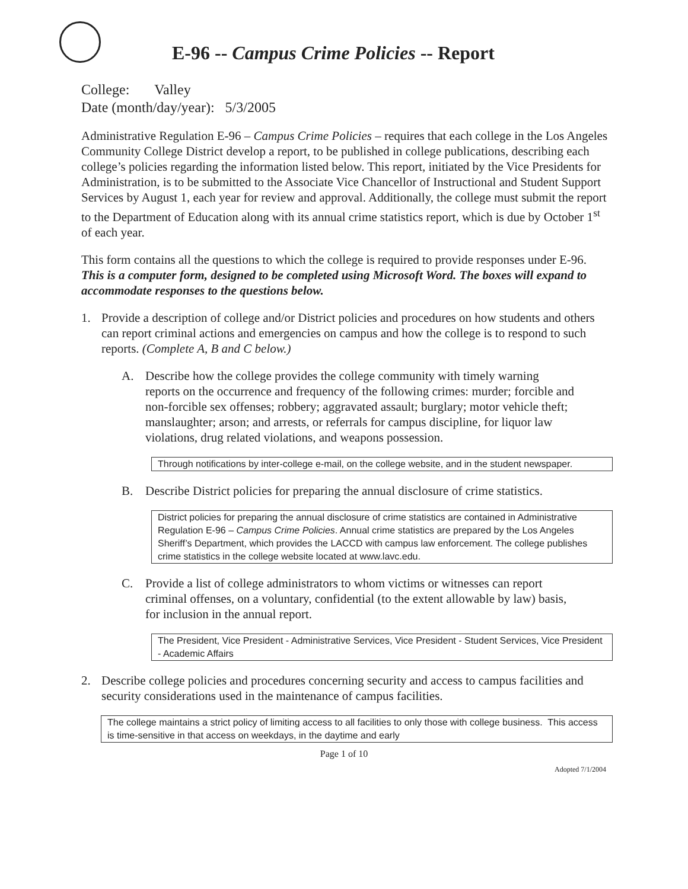E-96 -- Campus Crime Policies -- Report
College: Valley
Date (month/day/year): 5/3/2005
Administrative Regulation E-96 – Campus Crime Policies – requires that each college in the Los Angeles Community College District develop a report, to be published in college publications, describing each college’s policies regarding the information listed below. This report, initiated by the Vice Presidents for Administration, is to be submitted to the Associate Vice Chancellor of Instructional and Student Support Services by August 1, each year for review and approval. Additionally, the college must submit the report to the Department of Education along with its annual crime statistics report, which is due by October 1<sup>st</sup> of each year.
This form contains all the questions to which the college is required to provide responses under E-96. This is a computer form, designed to be completed using Microsoft Word. The boxes will expand to accommodate responses to the questions below.
1. Provide a description of college and/or District policies and procedures on how students and others can report criminal actions and emergencies on campus and how the college is to respond to such reports. (Complete A, B and C below.)
A. Describe how the college provides the college community with timely warning reports on the occurrence and frequency of the following crimes: murder; forcible and non-forcible sex offenses; robbery; aggravated assault; burglary; motor vehicle theft; manslaughter; arson; and arrests, or referrals for campus discipline, for liquor law violations, drug related violations, and weapons possession.
Through notifications by inter-college e-mail, on the college website, and in the student newspaper.
B. Describe District policies for preparing the annual disclosure of crime statistics.
District policies for preparing the annual disclosure of crime statistics are contained in Administrative Regulation E-96 – Campus Crime Policies. Annual crime statistics are prepared by the Los Angeles Sheriff’s Department, which provides the LACCD with campus law enforcement. The college publishes crime statistics in the college website located at www.lavc.edu.
C. Provide a list of college administrators to whom victims or witnesses can report criminal offenses, on a voluntary, confidential (to the extent allowable by law) basis, for inclusion in the annual report.
The President, Vice President - Administrative Services, Vice President - Student Services, Vice President - Academic Affairs
2. Describe college policies and procedures concerning security and access to campus facilities and security considerations used in the maintenance of campus facilities.
The college maintains a strict policy of limiting access to all facilities to only those with college business. This access is time-sensitive in that access on weekdays, in the daytime and early
Page 1 of 10
Adopted 7/1/2004